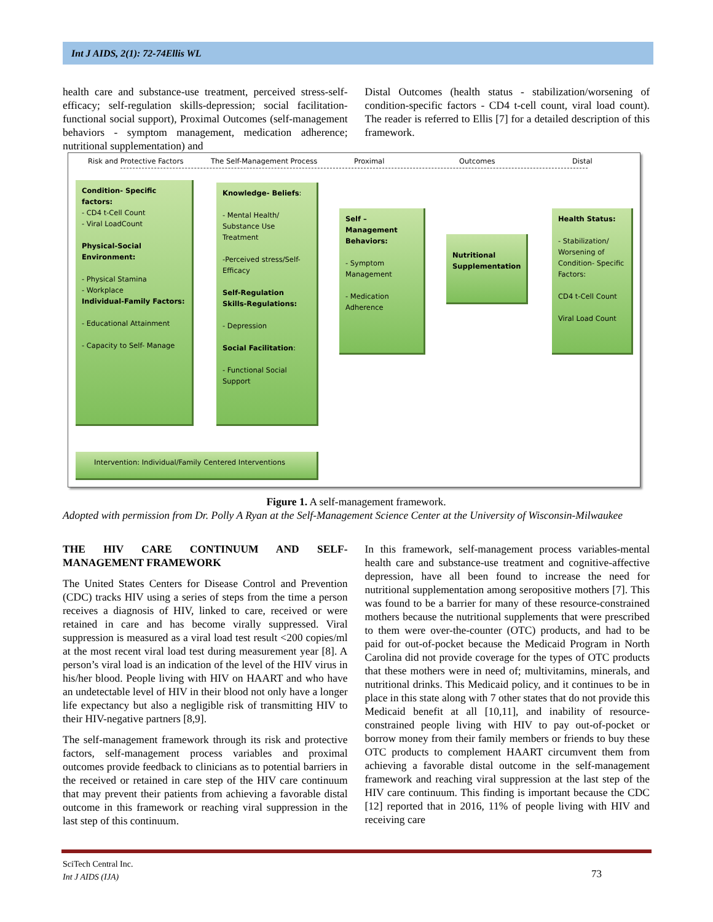Int J AIDS, 2(1): 72-74Ellis WL
health care and substance-use treatment, perceived stress-self-efficacy; self-regulation skills-depression; social facilitation-functional social support), Proximal Outcomes (self-management behaviors - symptom management, medication adherence; nutritional supplementation) and
Distal Outcomes (health status - stabilization/worsening of condition-specific factors - CD4 t-cell count, viral load count). The reader is referred to Ellis [7] for a detailed description of this framework.
Risk and Protective Factors The Self-Management Process Proximal Outcomes Distal
Condition- Specific factors:
- CD4 t-Cell Count
- Viral LoadCount
Physical-Social Environment:
- Physical Stamina
- Workplace
Individual-Family Factors:
- Educational Attainment
- Capacity to Self- Manage
Knowledge- Beliefs:
- Mental Health/ Substance Use Treatment
-Perceived stress/Self- Efficacy
Self-Regulation Skills-Regulations:
- Depression
Social Facilitation:
- Functional Social Support
Self – Management Behaviors:
- Symptom Management
- Medication Adherence
Nutritional Supplementation
Health Status:
- Stabilization/ Worsening of Condition- Specific Factors:
CD4 t-Cell Count
Viral Load Count
Intervention: Individual/Family Centered Interventions
Figure 1. A self-management framework.
Adopted with permission from Dr. Polly A Ryan at the Self-Management Science Center at the University of Wisconsin-Milwaukee
THE HIV CARE CONTINUUM AND SELF-MANAGEMENT FRAMEWORK
The United States Centers for Disease Control and Prevention (CDC) tracks HIV using a series of steps from the time a person receives a diagnosis of HIV, linked to care, received or were retained in care and has become virally suppressed. Viral suppression is measured as a viral load test result <200 copies/ml at the most recent viral load test during measurement year [8]. A person’s viral load is an indication of the level of the HIV virus in his/her blood. People living with HIV on HAART and who have an undetectable level of HIV in their blood not only have a longer life expectancy but also a negligible risk of transmitting HIV to their HIV-negative partners [8,9].
The self-management framework through its risk and protective factors, self-management process variables and proximal outcomes provide feedback to clinicians as to potential barriers in the received or retained in care step of the HIV care continuum that may prevent their patients from achieving a favorable distal outcome in this framework or reaching viral suppression in the last step of this continuum.
In this framework, self-management process variables-mental health care and substance-use treatment and cognitive-affective depression, have all been found to increase the need for nutritional supplementation among seropositive mothers [7]. This was found to be a barrier for many of these resource-constrained mothers because the nutritional supplements that were prescribed to them were over-the-counter (OTC) products, and had to be paid for out-of-pocket because the Medicaid Program in North Carolina did not provide coverage for the types of OTC products that these mothers were in need of; multivitamins, minerals, and nutritional drinks. This Medicaid policy, and it continues to be in place in this state along with 7 other states that do not provide this Medicaid benefit at all [10,11], and inability of resource-constrained people living with HIV to pay out-of-pocket or borrow money from their family members or friends to buy these OTC products to complement HAART circumvent them from achieving a favorable distal outcome in the self-management framework and reaching viral suppression at the last step of the HIV care continuum. This finding is important because the CDC [12] reported that in 2016, 11% of people living with HIV and receiving care
SciTech Central Inc.
Int J AIDS (IJA)
73